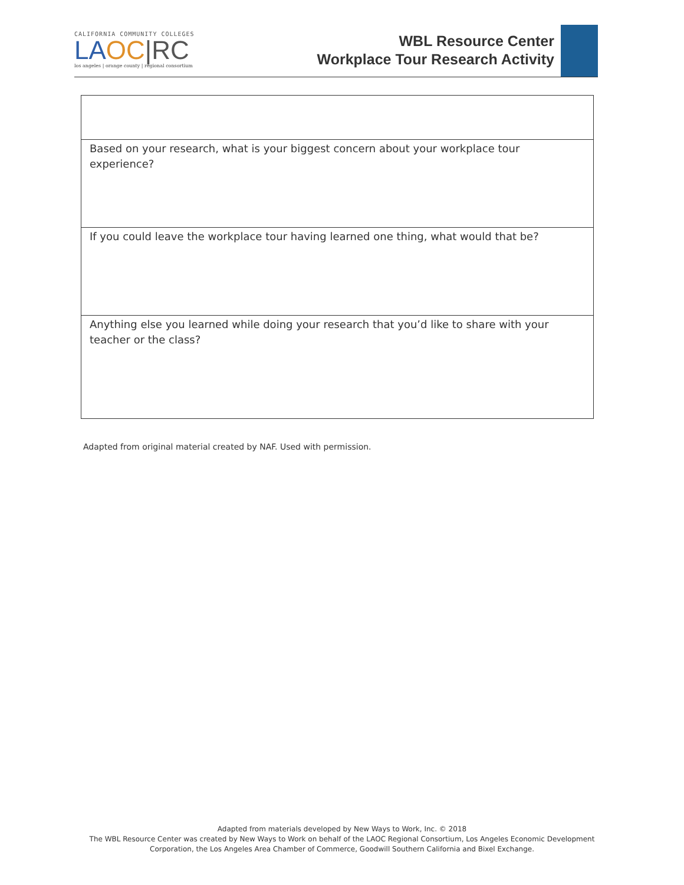CALIFORNIA COMMUNITY COLLEGES
LA OC|RC
los angeles | orange county | regional consortium
WBL Resource Center
Workplace Tour Research Activity
| Based on your research, what is your biggest concern about your workplace tour experience? |
| If you could leave the workplace tour having learned one thing, what would that be? |
| Anything else you learned while doing your research that you’d like to share with your teacher or the class? |
Adapted from original material created by NAF. Used with permission.
Adapted from materials developed by New Ways to Work, Inc. © 2018
The WBL Resource Center was created by New Ways to Work on behalf of the LAOC Regional Consortium, Los Angeles Economic Development
Corporation, the Los Angeles Area Chamber of Commerce, Goodwill Southern California and Bixel Exchange.